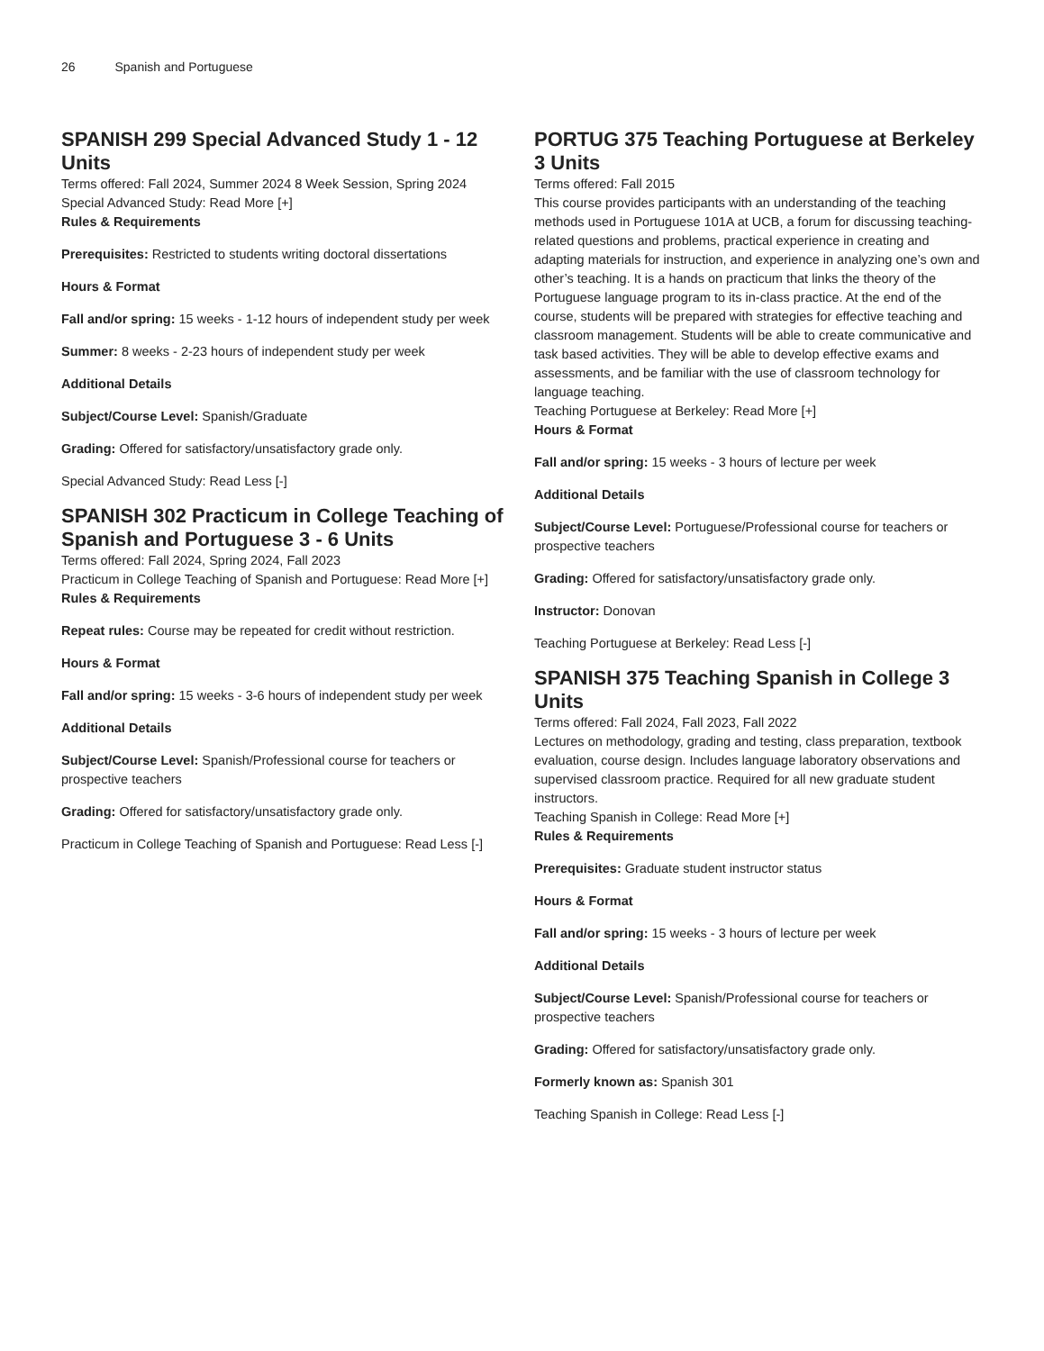26 Spanish and Portuguese
SPANISH 299 Special Advanced Study 1 - 12 Units
Terms offered: Fall 2024, Summer 2024 8 Week Session, Spring 2024
Special Advanced Study: Read More [+]
Rules & Requirements
Prerequisites: Restricted to students writing doctoral dissertations
Hours & Format
Fall and/or spring: 15 weeks - 1-12 hours of independent study per week
Summer: 8 weeks - 2-23 hours of independent study per week
Additional Details
Subject/Course Level: Spanish/Graduate
Grading: Offered for satisfactory/unsatisfactory grade only.
Special Advanced Study: Read Less [-]
SPANISH 302 Practicum in College Teaching of Spanish and Portuguese 3 - 6 Units
Terms offered: Fall 2024, Spring 2024, Fall 2023
Practicum in College Teaching of Spanish and Portuguese: Read More [+]
Rules & Requirements
Repeat rules: Course may be repeated for credit without restriction.
Hours & Format
Fall and/or spring: 15 weeks - 3-6 hours of independent study per week
Additional Details
Subject/Course Level: Spanish/Professional course for teachers or prospective teachers
Grading: Offered for satisfactory/unsatisfactory grade only.
Practicum in College Teaching of Spanish and Portuguese: Read Less [-]
PORTUG 375 Teaching Portuguese at Berkeley 3 Units
Terms offered: Fall 2015
This course provides participants with an understanding of the teaching methods used in Portuguese 101A at UCB, a forum for discussing teaching-related questions and problems, practical experience in creating and adapting materials for instruction, and experience in analyzing one’s own and other’s teaching. It is a hands on practicum that links the theory of the Portuguese language program to its in-class practice. At the end of the course, students will be prepared with strategies for effective teaching and classroom management. Students will be able to create communicative and task based activities. They will be able to develop effective exams and assessments, and be familiar with the use of classroom technology for language teaching.
Teaching Portuguese at Berkeley: Read More [+]
Hours & Format
Fall and/or spring: 15 weeks - 3 hours of lecture per week
Additional Details
Subject/Course Level: Portuguese/Professional course for teachers or prospective teachers
Grading: Offered for satisfactory/unsatisfactory grade only.
Instructor: Donovan
Teaching Portuguese at Berkeley: Read Less [-]
SPANISH 375 Teaching Spanish in College 3 Units
Terms offered: Fall 2024, Fall 2023, Fall 2022
Lectures on methodology, grading and testing, class preparation, textbook evaluation, course design. Includes language laboratory observations and supervised classroom practice. Required for all new graduate student instructors.
Teaching Spanish in College: Read More [+]
Rules & Requirements
Prerequisites: Graduate student instructor status
Hours & Format
Fall and/or spring: 15 weeks - 3 hours of lecture per week
Additional Details
Subject/Course Level: Spanish/Professional course for teachers or prospective teachers
Grading: Offered for satisfactory/unsatisfactory grade only.
Formerly known as: Spanish 301
Teaching Spanish in College: Read Less [-]